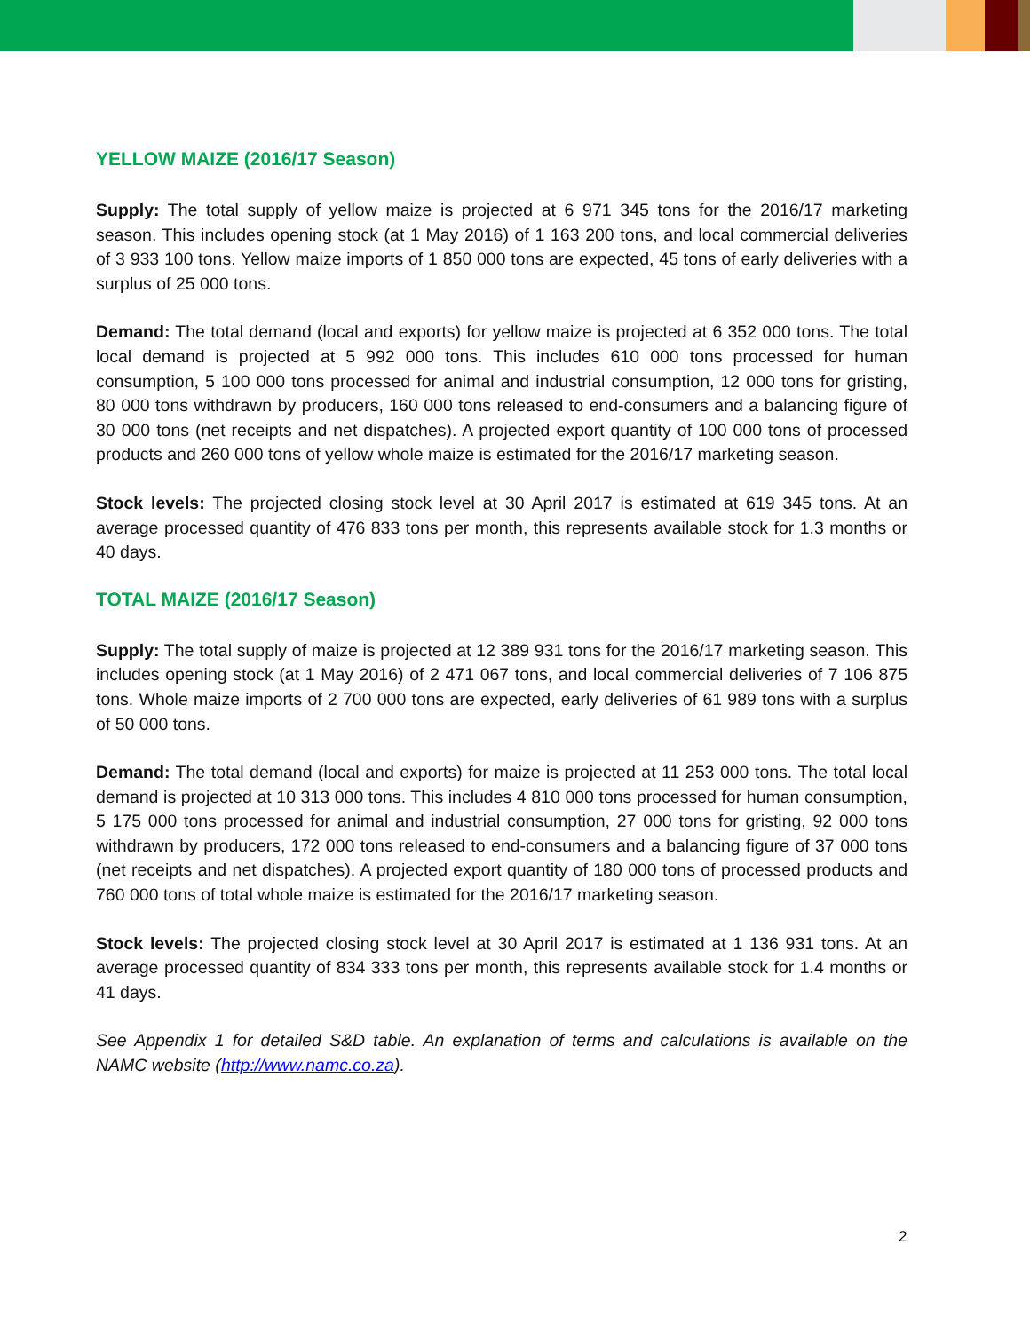YELLOW MAIZE (2016/17 Season)
Supply: The total supply of yellow maize is projected at 6 971 345 tons for the 2016/17 marketing season. This includes opening stock (at 1 May 2016) of 1 163 200 tons, and local commercial deliveries of 3 933 100 tons. Yellow maize imports of 1 850 000 tons are expected, 45 tons of early deliveries with a surplus of 25 000 tons.
Demand: The total demand (local and exports) for yellow maize is projected at 6 352 000 tons. The total local demand is projected at 5 992 000 tons. This includes 610 000 tons processed for human consumption, 5 100 000 tons processed for animal and industrial consumption, 12 000 tons for gristing, 80 000 tons withdrawn by producers, 160 000 tons released to end-consumers and a balancing figure of 30 000 tons (net receipts and net dispatches). A projected export quantity of 100 000 tons of processed products and 260 000 tons of yellow whole maize is estimated for the 2016/17 marketing season.
Stock levels: The projected closing stock level at 30 April 2017 is estimated at 619 345 tons. At an average processed quantity of 476 833 tons per month, this represents available stock for 1.3 months or 40 days.
TOTAL MAIZE (2016/17 Season)
Supply: The total supply of maize is projected at 12 389 931 tons for the 2016/17 marketing season. This includes opening stock (at 1 May 2016) of 2 471 067 tons, and local commercial deliveries of 7 106 875 tons. Whole maize imports of 2 700 000 tons are expected, early deliveries of 61 989 tons with a surplus of 50 000 tons.
Demand: The total demand (local and exports) for maize is projected at 11 253 000 tons. The total local demand is projected at 10 313 000 tons. This includes 4 810 000 tons processed for human consumption, 5 175 000 tons processed for animal and industrial consumption, 27 000 tons for gristing, 92 000 tons withdrawn by producers, 172 000 tons released to end-consumers and a balancing figure of 37 000 tons (net receipts and net dispatches). A projected export quantity of 180 000 tons of processed products and 760 000 tons of total whole maize is estimated for the 2016/17 marketing season.
Stock levels: The projected closing stock level at 30 April 2017 is estimated at 1 136 931 tons. At an average processed quantity of 834 333 tons per month, this represents available stock for 1.4 months or 41 days.
See Appendix 1 for detailed S&D table. An explanation of terms and calculations is available on the NAMC website (http://www.namc.co.za).
2